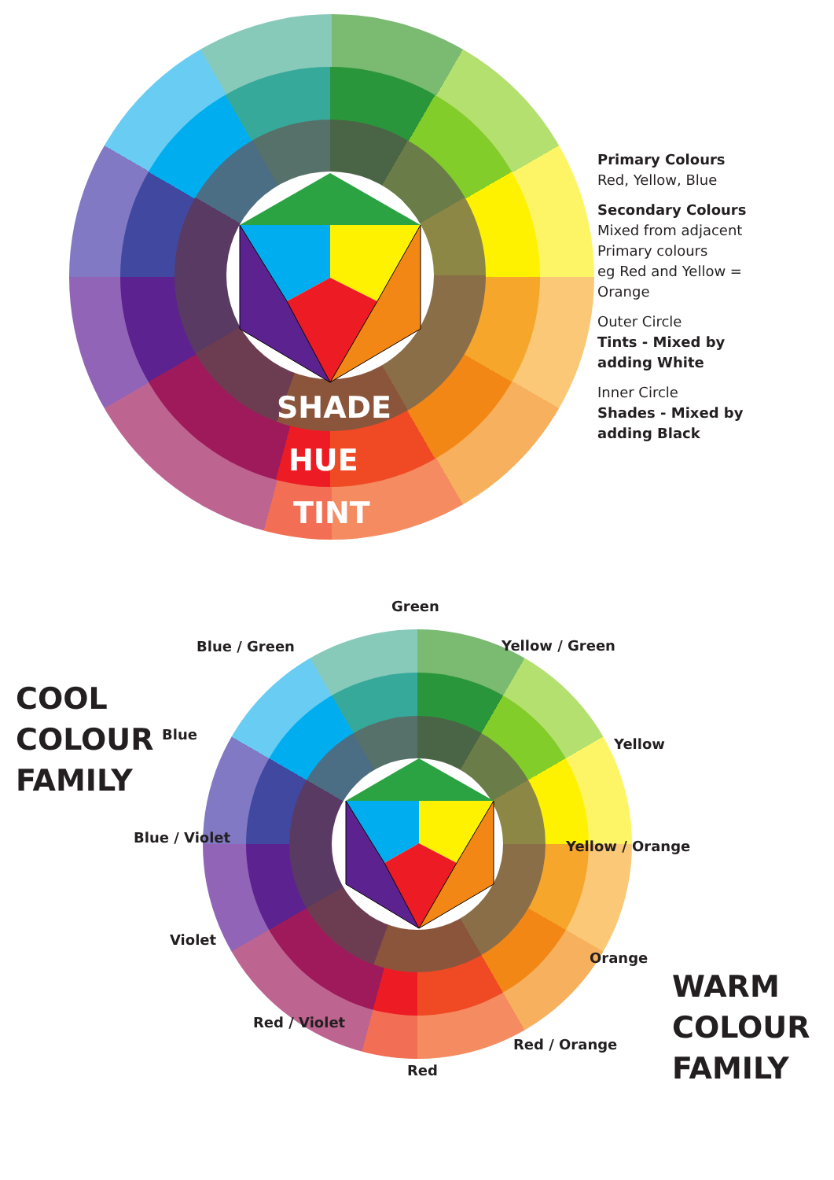SHADE
HUE
TINT
Primary Colours
Red, Yellow, Blue
Secondary Colours
Mixed from adjacent
Primary colours
eg Red and Yellow =
Orange
Outer Circle
Tints - Mixed by
adding White
Inner Circle
Shades - Mixed by
adding Black
Green
Blue / Green Yellow / Green
COOL
COLOUR
FAMILY
Blue
Yellow
Blue / Violet
Yellow / Orange
Violet
Orange
WARM
COLOUR
FAMILY
Red / Violet
Red / Orange
Red